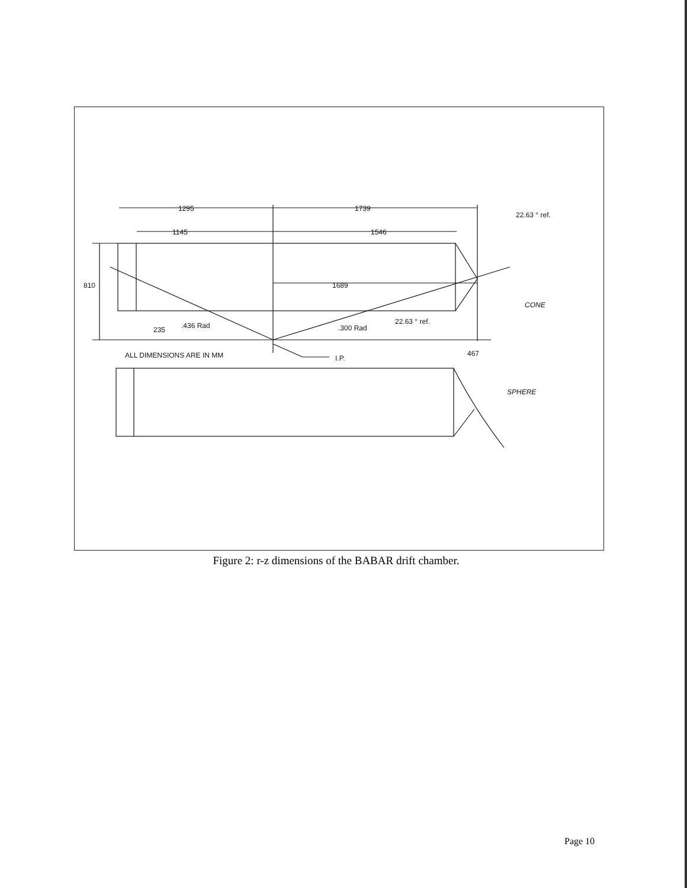1295
1739
22.63 ° ref.
1145
1546
810
1689
CONE
22.63 ° ref.
235
.436 Rad
.300 Rad
ALL DIMENSIONS ARE IN MM
I.P.
467
SPHERE
Figure 2: r-z dimensions of the BABAR drift chamber.
Page 10